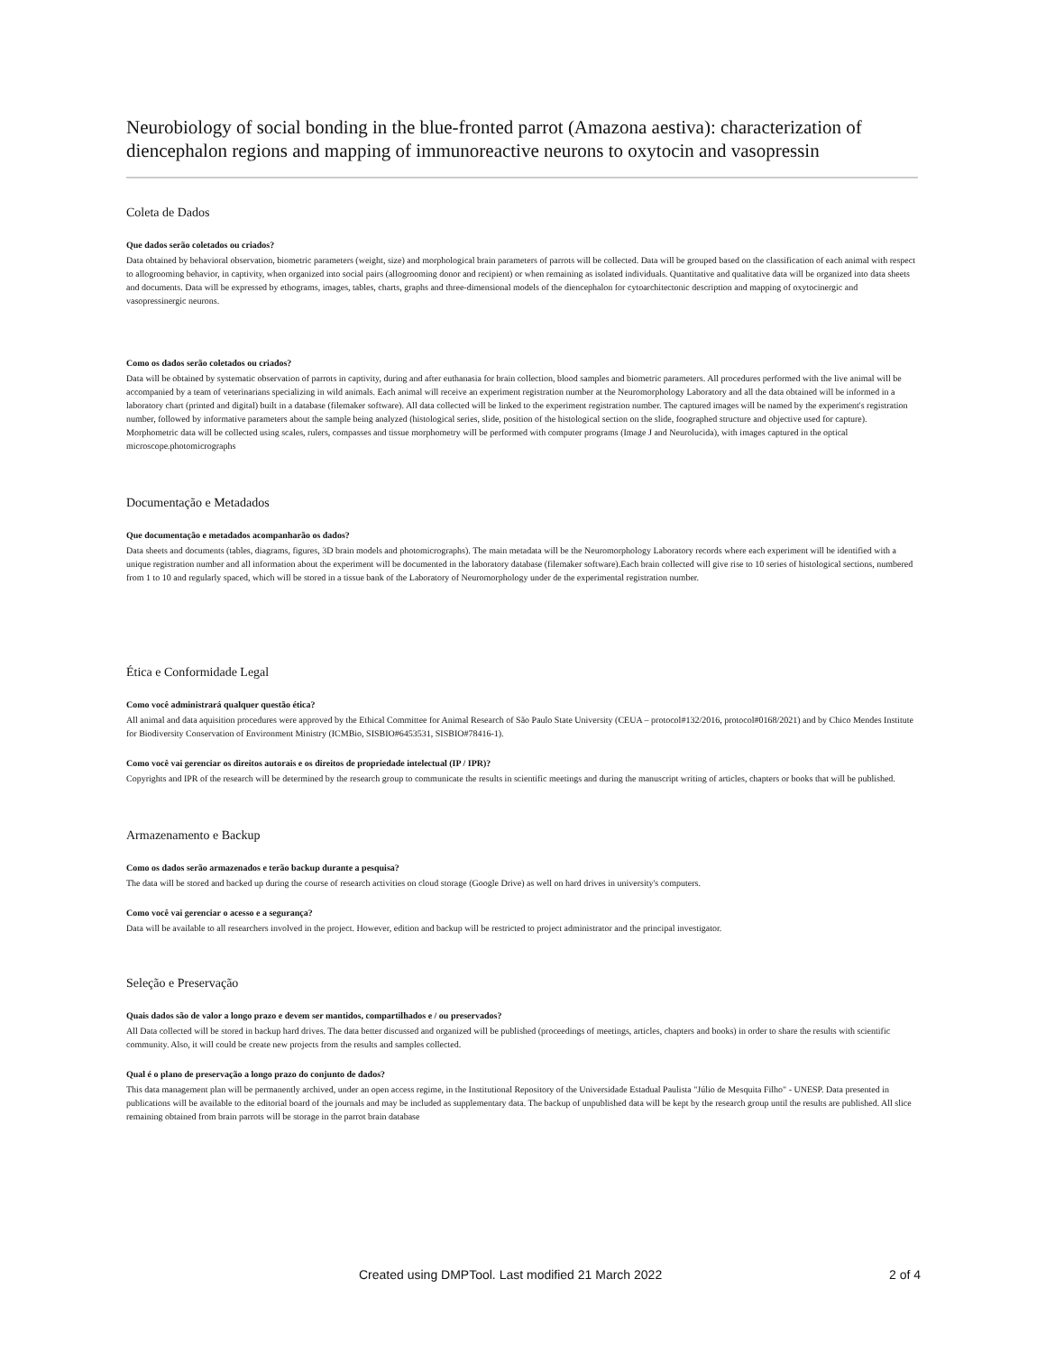Neurobiology of social bonding in the blue-fronted parrot (Amazona aestiva): characterization of diencephalon regions and mapping of immunoreactive neurons to oxytocin and vasopressin
Coleta de Dados
Que dados serão coletados ou criados?
Data obtained by behavioral observation, biometric parameters (weight, size) and morphological brain parameters of parrots will be collected. Data will be grouped based on the classification of each animal with respect to allogrooming behavior, in captivity, when organized into social pairs (allogrooming donor and recipient) or when remaining as isolated individuals. Quantitative and qualitative data will be organized into data sheets and documents. Data will be expressed by ethograms, images, tables, charts, graphs and three-dimensional models of the diencephalon for cytoarchitectonic description and mapping of oxytocinergic and vasopressinergic neurons.
Como os dados serão coletados ou criados?
Data will be obtained by systematic observation of parrots in captivity, during and after euthanasia for brain collection, blood samples and biometric parameters. All procedures performed with the live animal will be accompanied by a team of veterinarians specializing in wild animals. Each animal will receive an experiment registration number at the Neuromorphology Laboratory and all the data obtained will be informed in a laboratory chart (printed and digital) built in a database (filemaker software). All data collected will be linked to the experiment registration number. The captured images will be named by the experiment's registration number, followed by informative parameters about the sample being analyzed (histological series, slide, position of the histological section on the slide, foographed structure and objective used for capture). Morphometric data will be collected using scales, rulers, compasses and tissue morphometry will be performed with computer programs (Image J and Neurolucida), with images captured in the optical microscope.photomicrographs
Documentação e Metadados
Que documentação e metadados acompanharão os dados?
Data sheets and documents (tables, diagrams, figures, 3D brain models and photomicrographs). The main metadata will be the Neuromorphology Laboratory records where each experiment will be identified with a unique registration number and all information about the experiment will be documented in the laboratory database (filemaker software).Each brain collected will give rise to 10 series of histological sections, numbered from 1 to 10 and regularly spaced, which will be stored in a tissue bank of the Laboratory of Neuromorphology under de the experimental registration number.
Ética e Conformidade Legal
Como você administrará qualquer questão ética?
All animal and data aquisition procedures were approved by the Ethical Committee for Animal Research of São Paulo State University (CEUA – protocol#132/2016, protocol#0168/2021) and by Chico Mendes Institute for Biodiversity Conservation of Environment Ministry (ICMBio, SISBIO#6453531, SISBIO#78416-1).
Como você vai gerenciar os direitos autorais e os direitos de propriedade intelectual (IP / IPR)?
Copyrights and IPR of the research will be determined by the research group to communicate the results in scientific meetings and during the manuscript writing of articles, chapters or books that will be published.
Armazenamento e Backup
Como os dados serão armazenados e terão backup durante a pesquisa?
The data will be stored and backed up during the course of research activities on cloud storage (Google Drive) as well on hard drives in university's computers.
Como você vai gerenciar o acesso e a segurança?
Data will be available to all researchers involved in the project. However, edition and backup will be restricted to project administrator and the principal investigator.
Seleção e Preservação
Quais dados são de valor a longo prazo e devem ser mantidos, compartilhados e / ou preservados?
All Data collected will be stored in backup hard drives. The data better discussed and organized will be published (proceedings of meetings, articles, chapters and books) in order to share the results with scientific community. Also, it will could be create new projects from the results and samples collected.
Qual é o plano de preservação a longo prazo do conjunto de dados?
This data management plan will be permanently archived, under an open access regime, in the Institutional Repository of the Universidade Estadual Paulista "Júlio de Mesquita Filho" - UNESP. Data presented in publications will be available to the editorial board of the journals and may be included as supplementary data. The backup of unpublished data will be kept by the research group until the results are published. All slice remaining obtained from brain parrots will be storage in the parrot brain database
Created using DMPTool. Last modified 21 March 2022 2 of 4